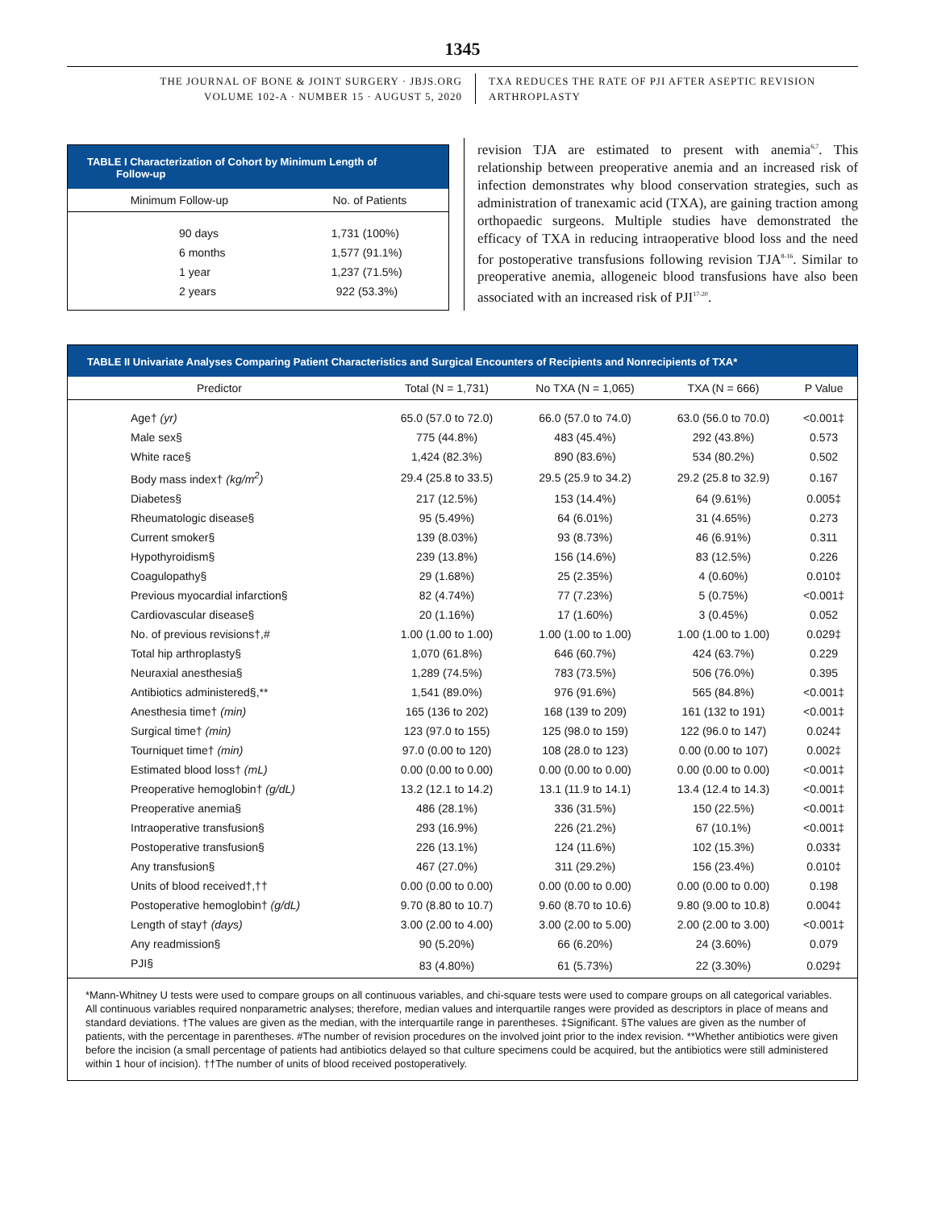1345
THE JOURNAL OF BONE & JOINT SURGERY · JBJS.ORG
VOLUME 102-A · NUMBER 15 · AUGUST 5, 2020
TXA REDUCES THE RATE OF PJI AFTER ASEPTIC REVISION
ARTHROPLASTY
TABLE I Characterization of Cohort by Minimum Length of
Follow-up
| Minimum Follow-up | No. of Patients |
| --- | --- |
| 90 days | 1,731 (100%) |
| 6 months | 1,577 (91.1%) |
| 1 year | 1,237 (71.5%) |
| 2 years | 922 (53.3%) |
revision TJA are estimated to present with anemia<sup>6,7</sup>. This relationship between preoperative anemia and an increased risk of infection demonstrates why blood conservation strategies, such as administration of tranexamic acid (TXA), are gaining traction among orthopaedic surgeons. Multiple studies have demonstrated the efficacy of TXA in reducing intraoperative blood loss and the need for postoperative transfusions following revision TJA<sup>8-16</sup>. Similar to preoperative anemia, allogeneic blood transfusions have also been associated with an increased risk of PJI<sup>17-20</sup>.
TABLE II Univariate Analyses Comparing Patient Characteristics and Surgical Encounters of Recipients and Nonrecipients of TXA*
| Predictor | Total (N = 1,731) | No TXA (N = 1,065) | TXA (N = 666) | P Value |
| --- | --- | --- | --- | --- |
| Age† (yr) | 65.0 (57.0 to 72.0) | 66.0 (57.0 to 74.0) | 63.0 (56.0 to 70.0) | <0.001‡ |
| Male sex§ | 775 (44.8%) | 483 (45.4%) | 292 (43.8%) | 0.573 |
| White race§ | 1,424 (82.3%) | 890 (83.6%) | 534 (80.2%) | 0.502 |
| Body mass index† (kg/m<sup>2</sup>) | 29.4 (25.8 to 33.5) | 29.5 (25.9 to 34.2) | 29.2 (25.8 to 32.9) | 0.167 |
| Diabetes§ | 217 (12.5%) | 153 (14.4%) | 64 (9.61%) | 0.005‡ |
| Rheumatologic disease§ | 95 (5.49%) | 64 (6.01%) | 31 (4.65%) | 0.273 |
| Current smoker§ | 139 (8.03%) | 93 (8.73%) | 46 (6.91%) | 0.311 |
| Hypothyroidism§ | 239 (13.8%) | 156 (14.6%) | 83 (12.5%) | 0.226 |
| Coagulopathy§ | 29 (1.68%) | 25 (2.35%) | 4 (0.60%) | 0.010‡ |
| Previous myocardial infarction§ | 82 (4.74%) | 77 (7.23%) | 5 (0.75%) | <0.001‡ |
| Cardiovascular disease§ | 20 (1.16%) | 17 (1.60%) | 3 (0.45%) | 0.052 |
| No. of previous revisions†,# | 1.00 (1.00 to 1.00) | 1.00 (1.00 to 1.00) | 1.00 (1.00 to 1.00) | 0.029‡ |
| Total hip arthroplasty§ | 1,070 (61.8%) | 646 (60.7%) | 424 (63.7%) | 0.229 |
| Neuraxial anesthesia§ | 1,289 (74.5%) | 783 (73.5%) | 506 (76.0%) | 0.395 |
| Antibiotics administered§,** | 1,541 (89.0%) | 976 (91.6%) | 565 (84.8%) | <0.001‡ |
| Anesthesia time† (min) | 165 (136 to 202) | 168 (139 to 209) | 161 (132 to 191) | <0.001‡ |
| Surgical time† (min) | 123 (97.0 to 155) | 125 (98.0 to 159) | 122 (96.0 to 147) | 0.024‡ |
| Tourniquet time† (min) | 97.0 (0.00 to 120) | 108 (28.0 to 123) | 0.00 (0.00 to 107) | 0.002‡ |
| Estimated blood loss† (mL) | 0.00 (0.00 to 0.00) | 0.00 (0.00 to 0.00) | 0.00 (0.00 to 0.00) | <0.001‡ |
| Preoperative hemoglobin† (g/dL) | 13.2 (12.1 to 14.2) | 13.1 (11.9 to 14.1) | 13.4 (12.4 to 14.3) | <0.001‡ |
| Preoperative anemia§ | 486 (28.1%) | 336 (31.5%) | 150 (22.5%) | <0.001‡ |
| Intraoperative transfusion§ | 293 (16.9%) | 226 (21.2%) | 67 (10.1%) | <0.001‡ |
| Postoperative transfusion§ | 226 (13.1%) | 124 (11.6%) | 102 (15.3%) | 0.033‡ |
| Any transfusion§ | 467 (27.0%) | 311 (29.2%) | 156 (23.4%) | 0.010‡ |
| Units of blood received†,†† | 0.00 (0.00 to 0.00) | 0.00 (0.00 to 0.00) | 0.00 (0.00 to 0.00) | 0.198 |
| Postoperative hemoglobin† (g/dL) | 9.70 (8.80 to 10.7) | 9.60 (8.70 to 10.6) | 9.80 (9.00 to 10.8) | 0.004‡ |
| Length of stay† (days) | 3.00 (2.00 to 4.00) | 3.00 (2.00 to 5.00) | 2.00 (2.00 to 3.00) | <0.001‡ |
| Any readmission§ | 90 (5.20%) | 66 (6.20%) | 24 (3.60%) | 0.079 |
| PJI§ | 83 (4.80%) | 61 (5.73%) | 22 (3.30%) | 0.029‡ |
*Mann-Whitney U tests were used to compare groups on all continuous variables, and chi-square tests were used to compare groups on all categorical variables. All continuous variables required nonparametric analyses; therefore, median values and interquartile ranges were provided as descriptors in place of means and standard deviations. †The values are given as the median, with the interquartile range in parentheses. ‡Significant. §The values are given as the number of patients, with the percentage in parentheses. #The number of revision procedures on the involved joint prior to the index revision. **Whether antibiotics were given before the incision (a small percentage of patients had antibiotics delayed so that culture specimens could be acquired, but the antibiotics were still administered within 1 hour of incision). ††The number of units of blood received postoperatively.